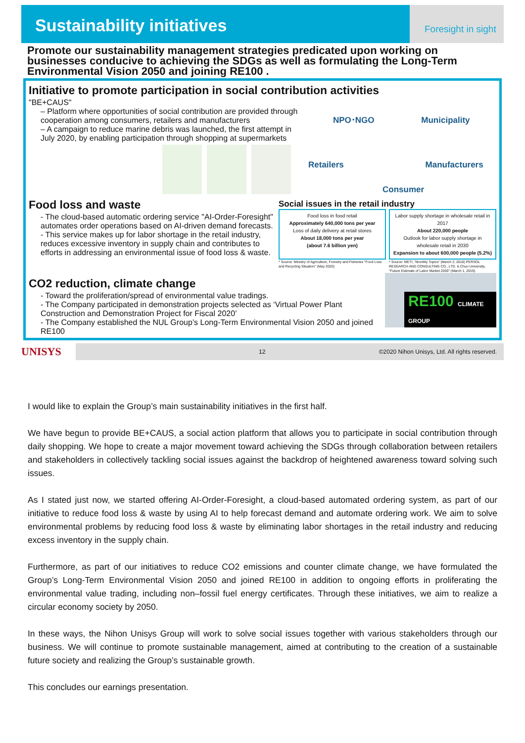Sustainability initiatives
Foresight in sight
Promote our sustainability management strategies predicated upon working on businesses conducive to achieving the SDGs as well as formulating the Long-Term Environmental Vision 2050 and joining RE100 .
Initiative to promote participation in social contribution activities
"BE+CAUS"
– Platform where opportunities of social contribution are provided through cooperation among consumers, retailers and manufacturers
– A campaign to reduce marine debris was launched, the first attempt in July 2020, by enabling participation through shopping at supermarkets
NPO･NGO Municipality
Retailers Manufacturers
Consumer
Food loss and waste
- The cloud-based automatic ordering service "AI-Order-Foresight" automates order operations based on AI-driven demand forecasts.
- This service makes up for labor shortage in the retail industry, reduces excessive inventory in supply chain and contributes to efforts in addressing an environmental issue of food loss & waste.
Social issues in the retail industry
Food loss in food retail
Approximately 640,000 tons per year
Loss of daily delivery at retail stores
About 18,000 tons per year
(about 7.6 billion yen)
Labor supply shortage in wholesale retail in 2017
About 220,000 people
Outlook for labor supply shortage in wholesale retail in 2030
Expansion to about 600,000 people (5.2%)
* Source: Ministry of Agriculture, Forestry and Fisheries "Food Loss and Recycling Situation" (May 2020)
* Source: METI, "Monthly Topics" (March 2, 2018) PERSOL RESEARCH AND CONSULTING CO., LTD. & Chuo University, "Future Estimate of Labor Market 2030" (March 1, 2019)
CO2 reduction, climate change
- Toward the proliferation/spread of environmental value tradings.
- The Company participated in demonstration projects selected as ‘Virtual Power Plant Construction and Demonstration Project for Fiscal 2020’
- The Company established the NUL Group’s Long-Term Environmental Vision 2050 and joined RE100
RE100 CLIMATE GROUP
UNISYS
12 ©2020 Nihon Unisys, Ltd. All rights reserved.
I would like to explain the Group’s main sustainability initiatives in the first half.
We have begun to provide BE+CAUS, a social action platform that allows you to participate in social contribution through daily shopping. We hope to create a major movement toward achieving the SDGs through collaboration between retailers and stakeholders in collectively tackling social issues against the backdrop of heightened awareness toward solving such issues.
As I stated just now, we started offering AI-Order-Foresight, a cloud-based automated ordering system, as part of our initiative to reduce food loss & waste by using AI to help forecast demand and automate ordering work. We aim to solve environmental problems by reducing food loss & waste by eliminating labor shortages in the retail industry and reducing excess inventory in the supply chain.
Furthermore, as part of our initiatives to reduce CO2 emissions and counter climate change, we have formulated the Group’s Long-Term Environmental Vision 2050 and joined RE100 in addition to ongoing efforts in proliferating the environmental value trading, including non–fossil fuel energy certificates. Through these initiatives, we aim to realize a circular economy society by 2050.
In these ways, the Nihon Unisys Group will work to solve social issues together with various stakeholders through our business. We will continue to promote sustainable management, aimed at contributing to the creation of a sustainable future society and realizing the Group’s sustainable growth.
This concludes our earnings presentation.